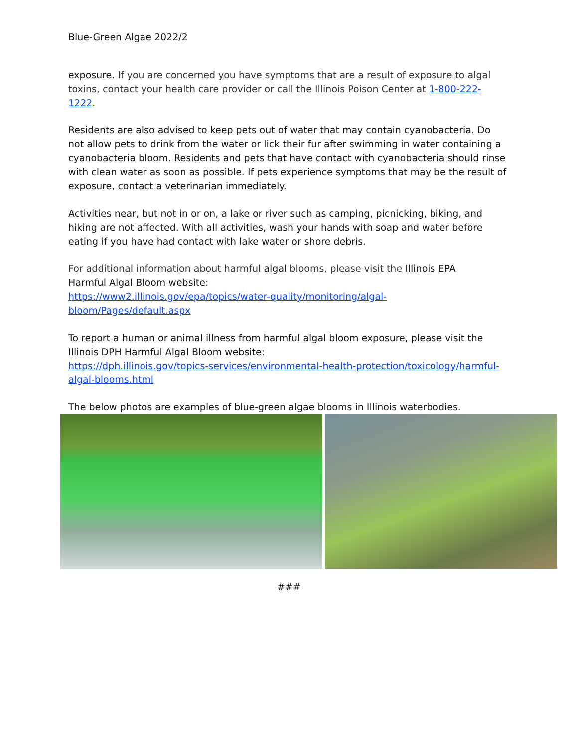Blue-Green Algae 2022/2
exposure. If you are concerned you have symptoms that are a result of exposure to algal toxins, contact your health care provider or call the Illinois Poison Center at 1-800-222-1222.
Residents are also advised to keep pets out of water that may contain cyanobacteria. Do not allow pets to drink from the water or lick their fur after swimming in water containing a cyanobacteria bloom. Residents and pets that have contact with cyanobacteria should rinse with clean water as soon as possible. If pets experience symptoms that may be the result of exposure, contact a veterinarian immediately.
Activities near, but not in or on, a lake or river such as camping, picnicking, biking, and hiking are not affected. With all activities, wash your hands with soap and water before eating if you have had contact with lake water or shore debris.
For additional information about harmful algal blooms, please visit the Illinois EPA
Harmful Algal Bloom website:
https://www2.illinois.gov/epa/topics/water-quality/monitoring/algal-
bloom/Pages/default.aspx
To report a human or animal illness from harmful algal bloom exposure, please visit the Illinois DPH Harmful Algal Bloom website:
https://dph.illinois.gov/topics-services/environmental-health-protection/toxicology/harmful-algal-blooms.html
The below photos are examples of blue-green algae blooms in Illinois waterbodies.
###